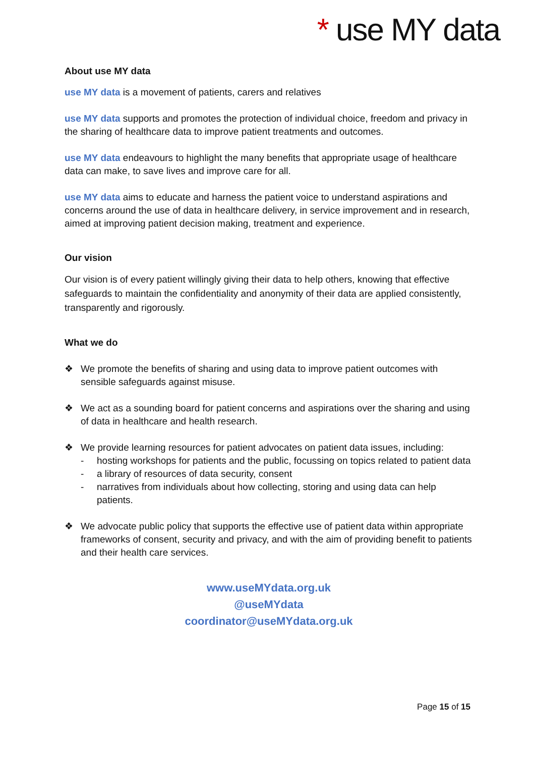* use MY data
About use MY data
use MY data is a movement of patients, carers and relatives
use MY data supports and promotes the protection of individual choice, freedom and privacy in the sharing of healthcare data to improve patient treatments and outcomes.
use MY data endeavours to highlight the many benefits that appropriate usage of healthcare data can make, to save lives and improve care for all.
use MY data aims to educate and harness the patient voice to understand aspirations and concerns around the use of data in healthcare delivery, in service improvement and in research, aimed at improving patient decision making, treatment and experience.
Our vision
Our vision is of every patient willingly giving their data to help others, knowing that effective safeguards to maintain the confidentiality and anonymity of their data are applied consistently, transparently and rigorously.
What we do
❖ We promote the benefits of sharing and using data to improve patient outcomes with sensible safeguards against misuse.
❖ We act as a sounding board for patient concerns and aspirations over the sharing and using of data in healthcare and health research.
❖ We provide learning resources for patient advocates on patient data issues, including:
- hosting workshops for patients and the public, focussing on topics related to patient data
- a library of resources of data security, consent
- narratives from individuals about how collecting, storing and using data can help patients.
❖ We advocate public policy that supports the effective use of patient data within appropriate frameworks of consent, security and privacy, and with the aim of providing benefit to patients and their health care services.
www.useMYdata.org.uk
@useMYdata
coordinator@useMYdata.org.uk
Page 15 of 15